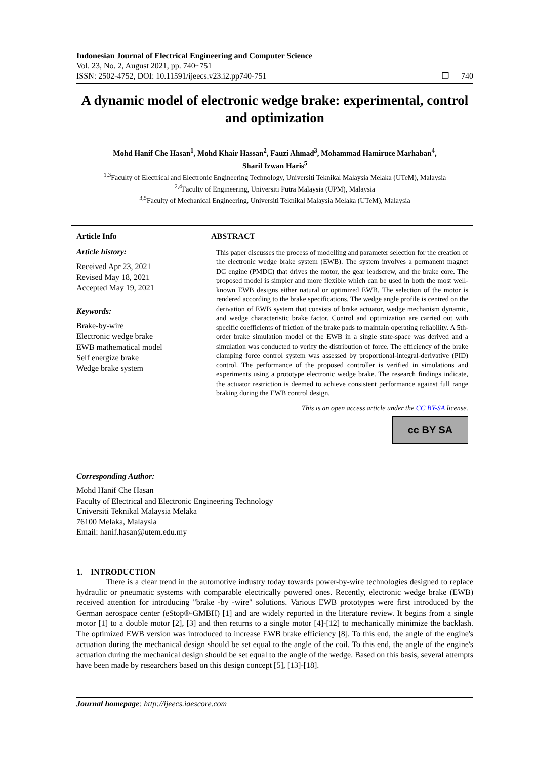Indonesian Journal of Electrical Engineering and Computer Science
Vol. 23, No. 2, August 2021, pp. 740~751
ISSN: 2502-4752, DOI: 10.11591/ijeecs.v23.i2.pp740-751 ❒ 740
A dynamic model of electronic wedge brake: experimental, control and optimization
Mohd Hanif Che Hasan<sup>1</sup>, Mohd Khair Hassan<sup>2</sup>, Fauzi Ahmad<sup>3</sup>, Mohammad Hamiruce Marhaban<sup>4</sup>,
Sharil Izwan Haris<sup>5</sup>
<sup>1,3</sup>Faculty of Electrical and Electronic Engineering Technology, Universiti Teknikal Malaysia Melaka (UTeM), Malaysia
<sup>2,4</sup>Faculty of Engineering, Universiti Putra Malaysia (UPM), Malaysia
<sup>3,5</sup>Faculty of Mechanical Engineering, Universiti Teknikal Malaysia Melaka (UTeM), Malaysia
Article Info
Article history:
Received Apr 23, 2021
Revised May 18, 2021
Accepted May 19, 2021
Keywords:
Brake-by-wire
Electronic wedge brake
EWB mathematical model
Self energize brake
Wedge brake system
ABSTRACT
This paper discusses the process of modelling and parameter selection for the creation of the electronic wedge brake system (EWB). The system involves a permanent magnet DC engine (PMDC) that drives the motor, the gear leadscrew, and the brake core. The proposed model is simpler and more flexible which can be used in both the most well-known EWB designs either natural or optimized EWB. The selection of the motor is rendered according to the brake specifications. The wedge angle profile is centred on the derivation of EWB system that consists of brake actuator, wedge mechanism dynamic, and wedge characteristic brake factor. Control and optimization are carried out with specific coefficients of friction of the brake pads to maintain operating reliability. A 5th-order brake simulation model of the EWB in a single state-space was derived and a simulation was conducted to verify the distribution of force. The efficiency of the brake clamping force control system was assessed by proportional-integral-derivative (PID) control. The performance of the proposed controller is verified in simulations and experiments using a prototype electronic wedge brake. The research findings indicate, the actuator restriction is deemed to achieve consistent performance against full range braking during the EWB control design.
This is an open access article under the CC BY-SA license.
cc BY SA
Corresponding Author:
Mohd Hanif Che Hasan
Faculty of Electrical and Electronic Engineering Technology
Universiti Teknikal Malaysia Melaka
76100 Melaka, Malaysia
Email: hanif.hasan@utem.edu.my
1. INTRODUCTION
There is a clear trend in the automotive industry today towards power-by-wire technologies designed to replace hydraulic or pneumatic systems with comparable electrically powered ones. Recently, electronic wedge brake (EWB) received attention for introducing "brake -by -wire" solutions. Various EWB prototypes were first introduced by the German aerospace center (eStop®-GMBH) [1] and are widely reported in the literature review. It begins from a single motor [1] to a double motor [2], [3] and then returns to a single motor [4]-[12] to mechanically minimize the backlash. The optimized EWB version was introduced to increase EWB brake efficiency [8]. To this end, the angle of the engine's actuation during the mechanical design should be set equal to the angle of the coil. To this end, the angle of the engine's actuation during the mechanical design should be set equal to the angle of the wedge. Based on this basis, several attempts have been made by researchers based on this design concept [5], [13]-[18].
Journal homepage: http://ijeecs.iaescore.com